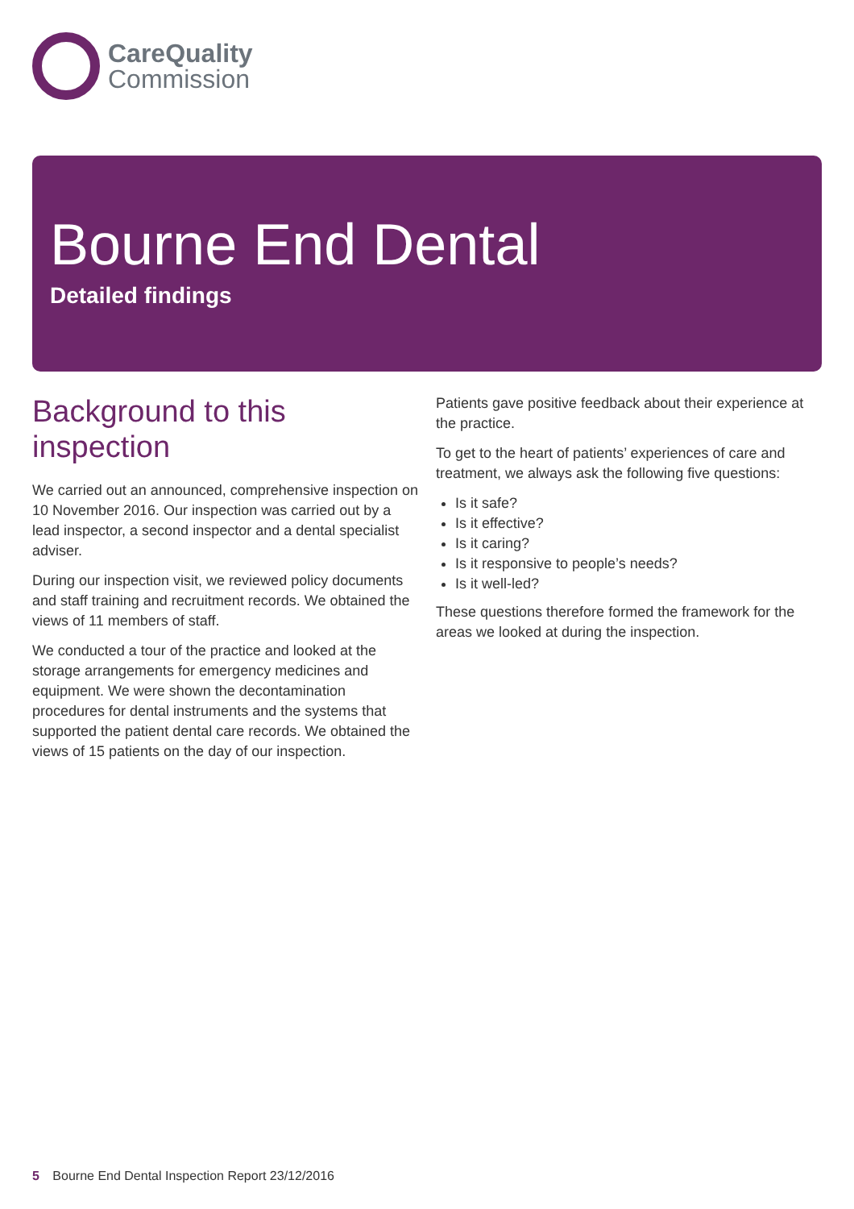CareQuality
Commission
Bourne End Dental
Detailed findings
Background to this inspection
We carried out an announced, comprehensive inspection on 10 November 2016. Our inspection was carried out by a lead inspector, a second inspector and a dental specialist adviser.
During our inspection visit, we reviewed policy documents and staff training and recruitment records. We obtained the views of 11 members of staff.
We conducted a tour of the practice and looked at the storage arrangements for emergency medicines and equipment. We were shown the decontamination procedures for dental instruments and the systems that supported the patient dental care records. We obtained the views of 15 patients on the day of our inspection.
Patients gave positive feedback about their experience at the practice.
To get to the heart of patients’ experiences of care and treatment, we always ask the following five questions:
Is it safe?
Is it effective?
Is it caring?
Is it responsive to people’s needs?
Is it well-led?
These questions therefore formed the framework for the areas we looked at during the inspection.
5 Bourne End Dental Inspection Report 23/12/2016